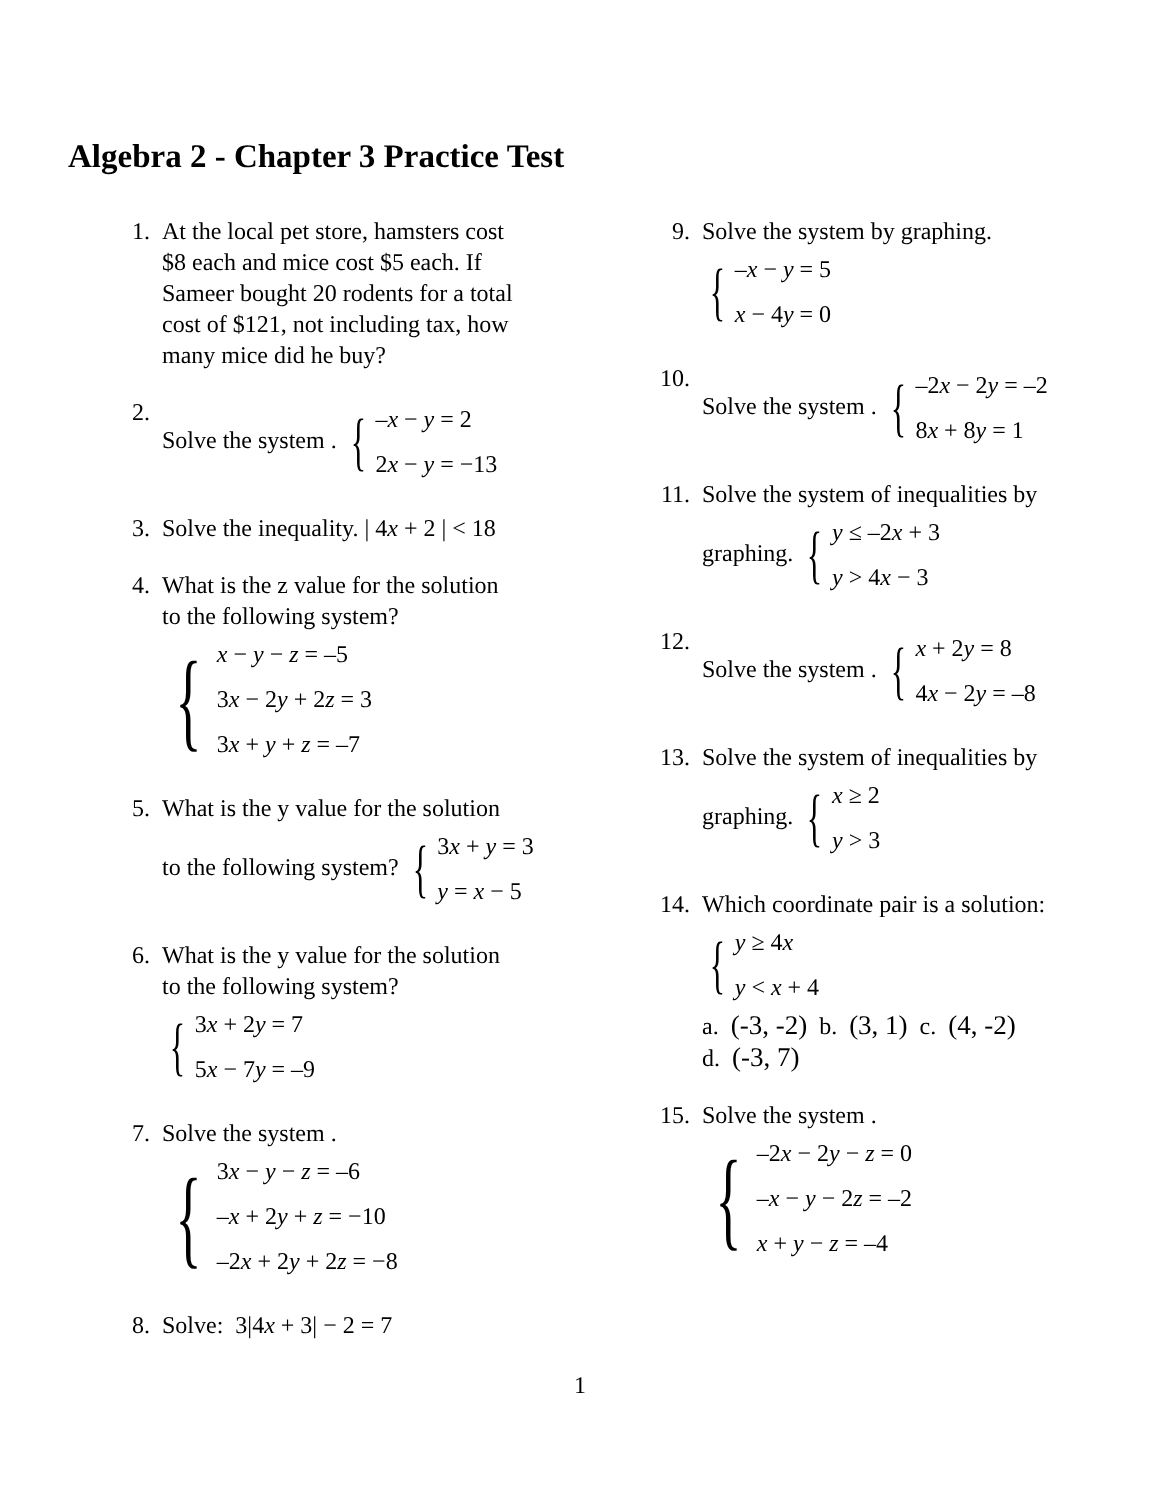Algebra 2 - Chapter 3 Practice Test
1. At the local pet store, hamsters cost
$8 each and mice cost $5 each. If
Sameer bought 20 rodents for a total
cost of $121, not including tax, how
many mice did he buy?
2. Solve the system . { –x − y = 2
2x − y = −13
3. Solve the inequality. | 4x + 2 | < 18
4. What is the z value for the solution
to the following system?
{ x − y − z = –5
3x − 2y + 2z = 3
3x + y + z = –7
5. What is the y value for the solution
to the following system? { 3x + y = 3
y = x − 5
6. What is the y value for the solution
to the following system?
{ 3x + 2y = 7
5x − 7y = –9
7. Solve the system .
{ 3x − y − z = –6
–x + 2y + z = −10
–2x + 2y + 2z = −8
8. Solve: 3|4x + 3| − 2 = 7
9. Solve the system by graphing.
{ –x − y = 5
x − 4y = 0
10. Solve the system . { –2x − 2y = –2
8x + 8y = 1
11. Solve the system of inequalities by
graphing. { y ≤ –2x + 3
y > 4x − 3
12. Solve the system . { x + 2y = 8
4x − 2y = –8
13. Solve the system of inequalities by
graphing. { x ≥ 2
y > 3
14. Which coordinate pair is a solution:
{ y ≥ 4x
y < x + 4
a. (-3, -2) b. (3, 1) c. (4, -2)
d. (-3, 7)
15. Solve the system .
{ –2x − 2y − z = 0
–x − y − 2z = –2
x + y − z = –4
1